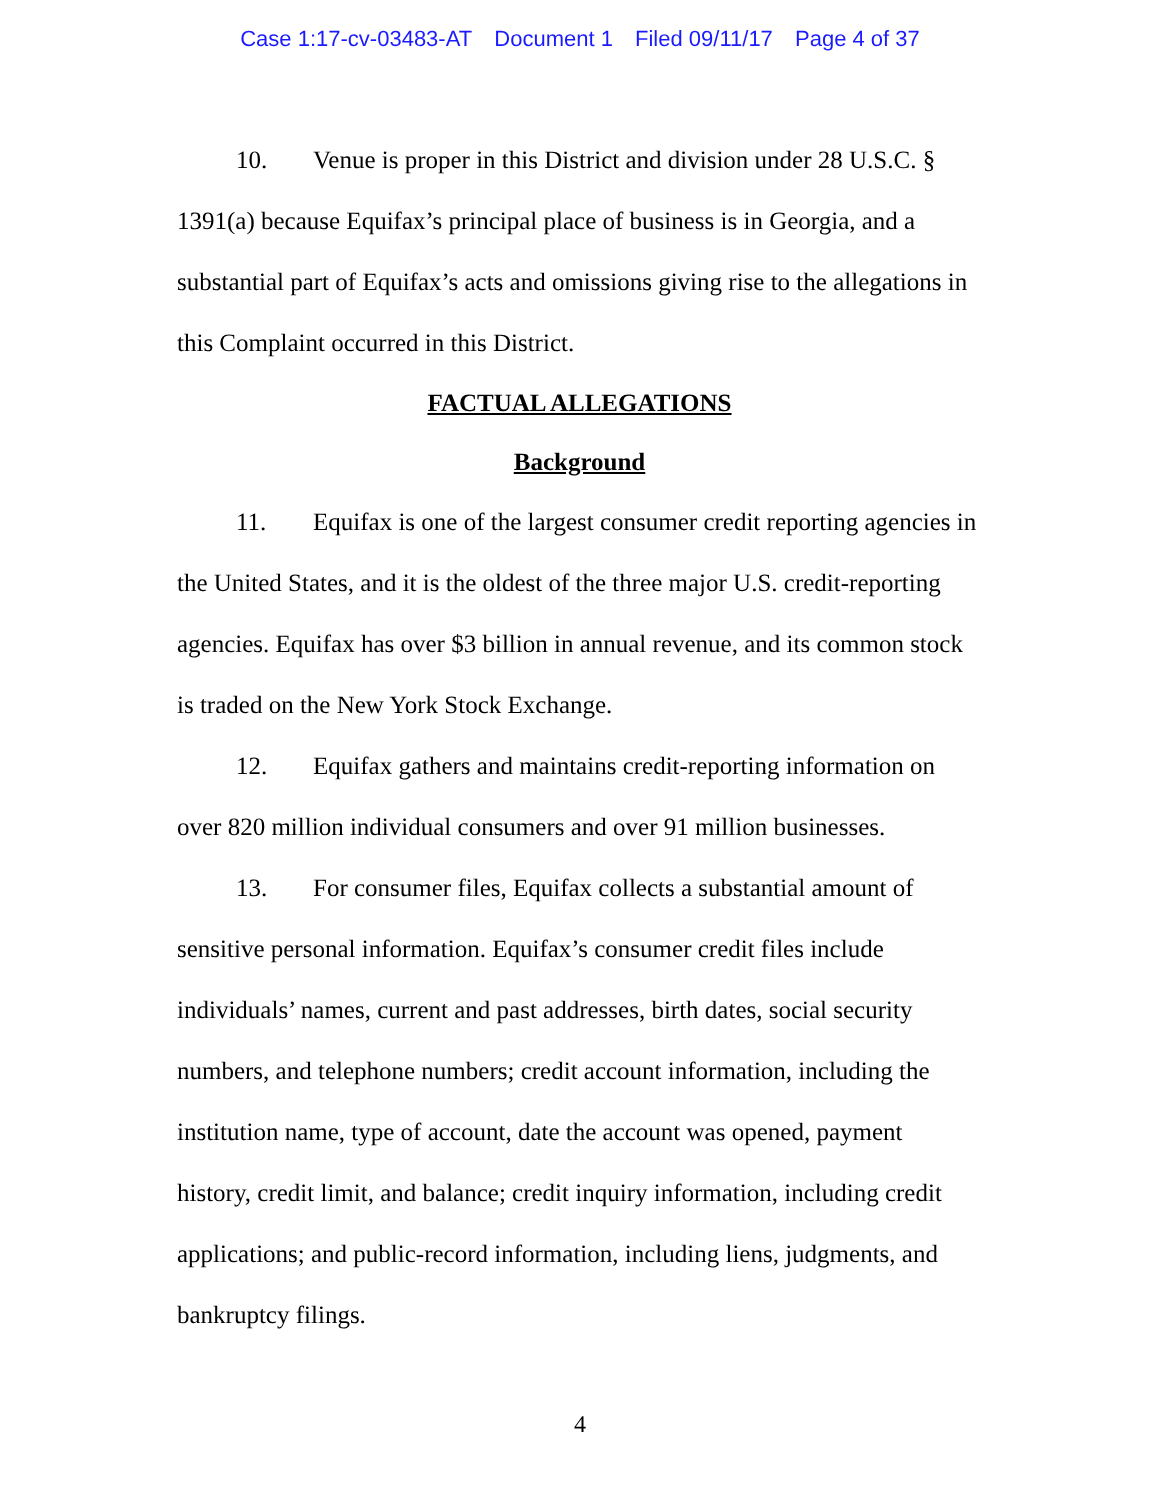Case 1:17-cv-03483-AT Document 1 Filed 09/11/17 Page 4 of 37
10. Venue is proper in this District and division under 28 U.S.C. § 1391(a) because Equifax’s principal place of business is in Georgia, and a substantial part of Equifax’s acts and omissions giving rise to the allegations in this Complaint occurred in this District.
FACTUAL ALLEGATIONS
Background
11. Equifax is one of the largest consumer credit reporting agencies in the United States, and it is the oldest of the three major U.S. credit-reporting agencies. Equifax has over $3 billion in annual revenue, and its common stock is traded on the New York Stock Exchange.
12. Equifax gathers and maintains credit-reporting information on over 820 million individual consumers and over 91 million businesses.
13. For consumer files, Equifax collects a substantial amount of sensitive personal information. Equifax’s consumer credit files include individuals’ names, current and past addresses, birth dates, social security numbers, and telephone numbers; credit account information, including the institution name, type of account, date the account was opened, payment history, credit limit, and balance; credit inquiry information, including credit applications; and public-record information, including liens, judgments, and bankruptcy filings.
4